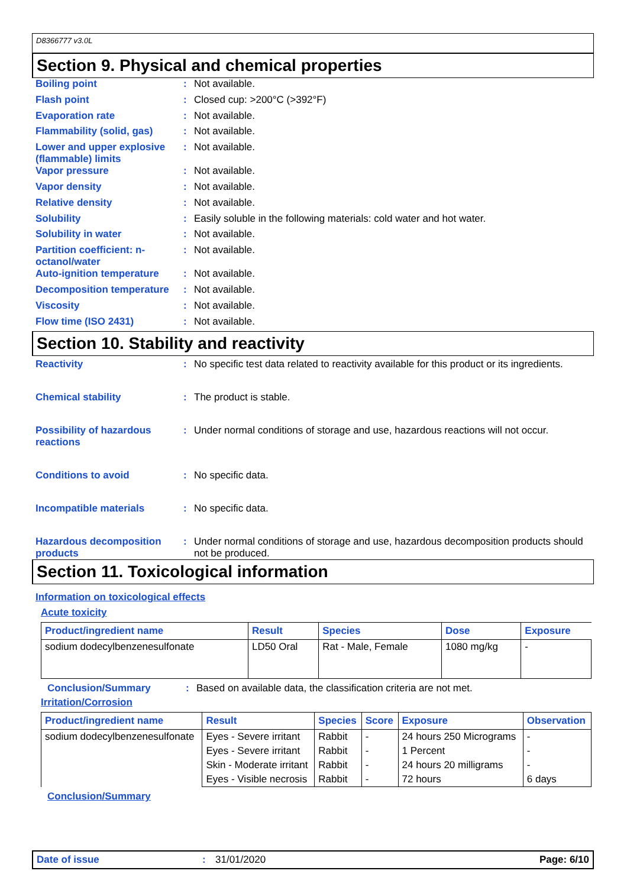D8366777 v3.0L
Section 9. Physical and chemical properties
Boiling point : Not available.
Flash point : Closed cup: >200°C (>392°F)
Evaporation rate : Not available.
Flammability (solid, gas)
: Not available.
Lower and upper explosive (flammable) limits
: Not available.
Vapor pressure : Not available.
Vapor density : Not available.
Relative density : Not available.
Solubility : Easily soluble in the following materials: cold water and hot water.
Solubility in water : Not available.
Partition coefficient: n-octanol/water
: Not available.
Auto-ignition temperature
: Not available.
Decomposition temperature
: Not available.
Viscosity : Not available.
Flow time (ISO 2431) : Not available.
Section 10. Stability and reactivity
Reactivity : No specific test data related to reactivity available for this product or its ingredients.
Chemical stability : The product is stable.
Possibility of hazardous reactions
: Under normal conditions of storage and use, hazardous reactions will not occur.
Conditions to avoid : No specific data.
Incompatible materials : No specific data.
Hazardous decomposition products
: Under normal conditions of storage and use, hazardous decomposition products should not be produced.
Section 11. Toxicological information
Information on toxicological effects
Acute toxicity
| Product/ingredient name | Result | Species | Dose | Exposure |
| --- | --- | --- | --- | --- |
| sodium dodecylbenzenesulfonate | LD50 Oral | Rat - Male, Female | 1080 mg/kg | - |
Conclusion/Summary : Based on available data, the classification criteria are not met.
Irritation/Corrosion
| Product/ingredient name | Result | Species | Score | Exposure | Observation |
| --- | --- | --- | --- | --- | --- |
| sodium dodecylbenzenesulfonate | Eyes - Severe irritant | Rabbit | - | 24 hours 250 Micrograms | - |
| | Eyes - Severe irritant | Rabbit | - | 1 Percent | - |
| | Skin - Moderate irritant | Rabbit | - | 24 hours 20 milligrams | - |
| | Eyes - Visible necrosis | Rabbit | - | 72 hours | 6 days |
Conclusion/Summary
Date of issue : 31/01/2020 Page: 6/10